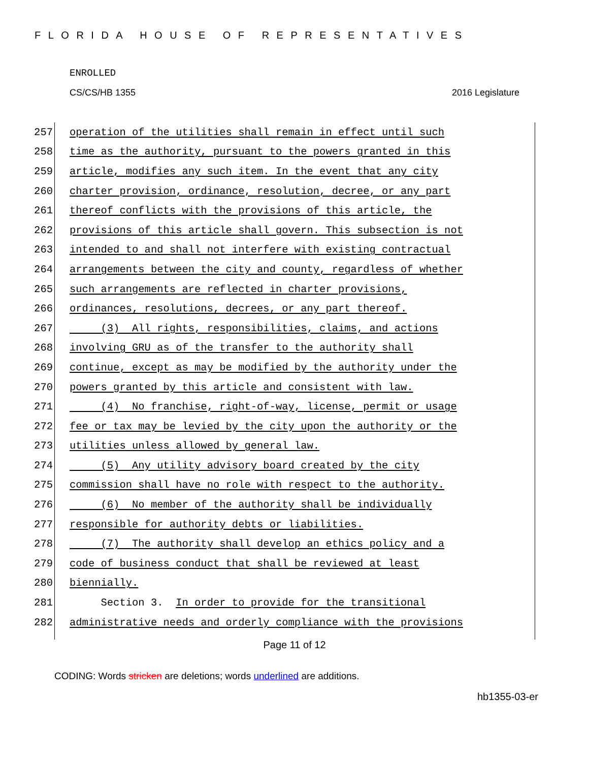FLORIDA HOUSE OF REPRESENTATIVES
ENROLLED
CS/CS/HB 1355 2016 Legislature
257 operation of the utilities shall remain in effect until such
258 time as the authority, pursuant to the powers granted in this
259 article, modifies any such item. In the event that any city
260 charter provision, ordinance, resolution, decree, or any part
261 thereof conflicts with the provisions of this article, the
262 provisions of this article shall govern. This subsection is not
263 intended to and shall not interfere with existing contractual
264 arrangements between the city and county, regardless of whether
265 such arrangements are reflected in charter provisions,
266 ordinances, resolutions, decrees, or any part thereof.
267 (3) All rights, responsibilities, claims, and actions
268 involving GRU as of the transfer to the authority shall
269 continue, except as may be modified by the authority under the
270 powers granted by this article and consistent with law.
271 (4) No franchise, right-of-way, license, permit or usage
272 fee or tax may be levied by the city upon the authority or the
273 utilities unless allowed by general law.
274 (5) Any utility advisory board created by the city
275 commission shall have no role with respect to the authority.
276 (6) No member of the authority shall be individually
277 responsible for authority debts or liabilities.
278 (7) The authority shall develop an ethics policy and a
279 code of business conduct that shall be reviewed at least
280 biennially.
281 Section 3. In order to provide for the transitional
282 administrative needs and orderly compliance with the provisions
Page 11 of 12
CODING: Words stricken are deletions; words underlined are additions.
hb1355-03-er